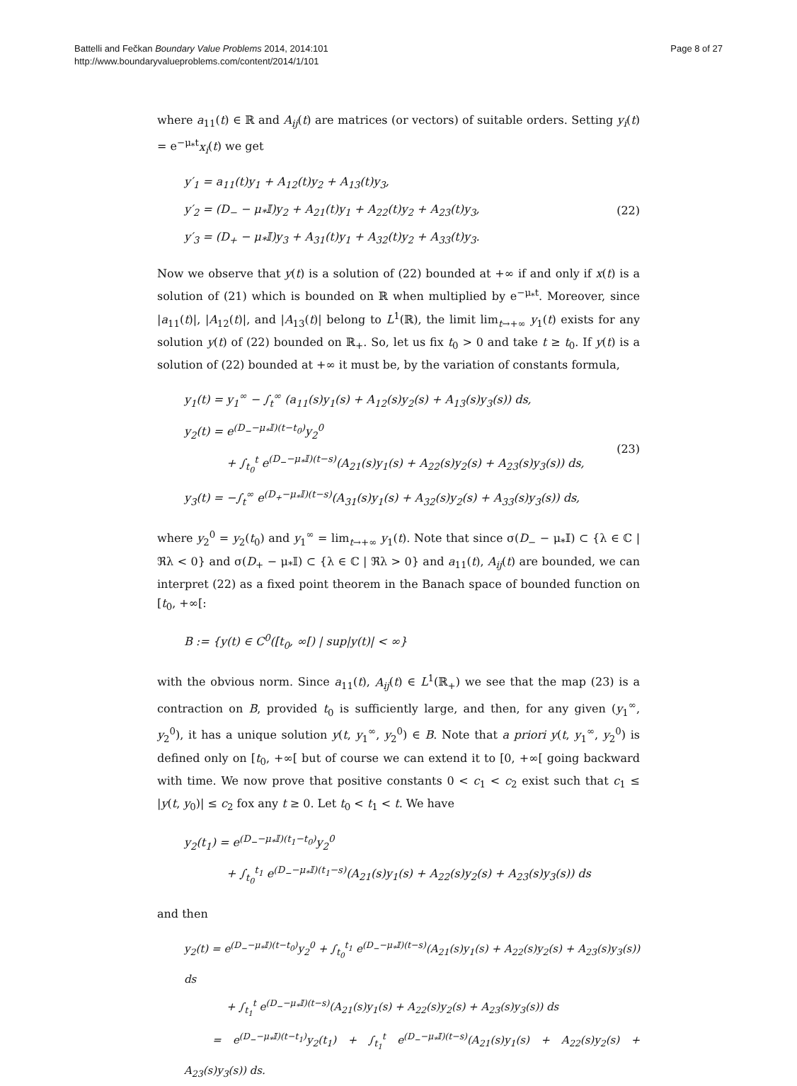Battelli and Fečkan Boundary Value Problems 2014, 2014:101
http://www.boundaryvalueproblems.com/content/2014/1/101
Page 8 of 27
where a<sub>11</sub>(t) ∈ ℝ and A<sub>ij</sub>(t) are matrices (or vectors) of suitable orders. Setting y<sub>i</sub>(t) = e<sup>−μ<sub>*</sub>t</sup>x<sub>i</sub>(t) we get
y′<sub>1</sub> = a<sub>11</sub>(t)y<sub>1</sub> + A<sub>12</sub>(t)y<sub>2</sub> + A<sub>13</sub>(t)y<sub>3</sub>,
y′<sub>2</sub> = (D<sub>−</sub> − μ<sub>*</sub>𝕀)y<sub>2</sub> + A<sub>21</sub>(t)y<sub>1</sub> + A<sub>22</sub>(t)y<sub>2</sub> + A<sub>23</sub>(t)y<sub>3</sub>,
y′<sub>3</sub> = (D<sub>+</sub> − μ<sub>*</sub>𝕀)y<sub>3</sub> + A<sub>31</sub>(t)y<sub>1</sub> + A<sub>32</sub>(t)y<sub>2</sub> + A<sub>33</sub>(t)y<sub>3</sub>.
(22)
Now we observe that y(t) is a solution of (22) bounded at +∞ if and only if x(t) is a solution of (21) which is bounded on ℝ when multiplied by e<sup>−μ<sub>*</sub>t</sup>. Moreover, since |a<sub>11</sub>(t)|, |A<sub>12</sub>(t)|, and |A<sub>13</sub>(t)| belong to L<sup>1</sup>(ℝ), the limit lim<sub>t→+∞</sub> y<sub>1</sub>(t) exists for any solution y(t) of (22) bounded on ℝ<sub>+</sub>. So, let us fix t<sub>0</sub> > 0 and take t ≥ t<sub>0</sub>. If y(t) is a solution of (22) bounded at +∞ it must be, by the variation of constants formula,
y<sub>1</sub>(t) = y<sub>1</sub><sup>∞</sup> − ∫<sub>t</sub><sup>∞</sup> (a<sub>11</sub>(s)y<sub>1</sub>(s) + A<sub>12</sub>(s)y<sub>2</sub>(s) + A<sub>13</sub>(s)y<sub>3</sub>(s)) ds,
y<sub>2</sub>(t) = e<sup>(D<sub>−</sub>−μ<sub>*</sub>𝕀)(t−t<sub>0</sub>)</sup>y<sub>2</sub><sup>0</sup>
+ ∫<sub>t<sub>0</sub></sub><sup>t</sup> e<sup>(D<sub>−</sub>−μ<sub>*</sub>𝕀)(t−s)</sup>(A<sub>21</sub>(s)y<sub>1</sub>(s) + A<sub>22</sub>(s)y<sub>2</sub>(s) + A<sub>23</sub>(s)y<sub>3</sub>(s)) ds,
y<sub>3</sub>(t) = −∫<sub>t</sub><sup>∞</sup> e<sup>(D<sub>+</sub>−μ<sub>*</sub>𝕀)(t−s)</sup>(A<sub>31</sub>(s)y<sub>1</sub>(s) + A<sub>32</sub>(s)y<sub>2</sub>(s) + A<sub>33</sub>(s)y<sub>3</sub>(s)) ds,
(23)
where y<sub>2</sub><sup>0</sup> = y<sub>2</sub>(t<sub>0</sub>) and y<sub>1</sub><sup>∞</sup> = lim<sub>t→+∞</sub> y<sub>1</sub>(t). Note that since σ(D<sub>−</sub> − μ<sub>*</sub>𝕀) ⊂ {λ ∈ ℂ | ℜλ < 0} and σ(D<sub>+</sub> − μ<sub>*</sub>𝕀) ⊂ {λ ∈ ℂ | ℜλ > 0} and a<sub>11</sub>(t), A<sub>ij</sub>(t) are bounded, we can interpret (22) as a fixed point theorem in the Banach space of bounded function on [t<sub>0</sub>, +∞[:
B := {y(t) ∈ C<sup>0</sup>([t<sub>0</sub>, ∞[) | sup|y(t)| < ∞}
with the obvious norm. Since a<sub>11</sub>(t), A<sub>ij</sub>(t) ∈ L<sup>1</sup>(ℝ<sub>+</sub>) we see that the map (23) is a contraction on B, provided t<sub>0</sub> is sufficiently large, and then, for any given (y<sub>1</sub><sup>∞</sup>, y<sub>2</sub><sup>0</sup>), it has a unique solution y(t, y<sub>1</sub><sup>∞</sup>, y<sub>2</sub><sup>0</sup>) ∈ B. Note that a priori y(t, y<sub>1</sub><sup>∞</sup>, y<sub>2</sub><sup>0</sup>) is defined only on [t<sub>0</sub>, +∞[ but of course we can extend it to [0, +∞[ going backward with time. We now prove that positive constants 0 < c<sub>1</sub> < c<sub>2</sub> exist such that c<sub>1</sub> ≤ |y(t, y<sub>0</sub>)| ≤ c<sub>2</sub> fox any t ≥ 0. Let t<sub>0</sub> < t<sub>1</sub> < t. We have
y<sub>2</sub>(t<sub>1</sub>) = e<sup>(D<sub>−</sub>−μ<sub>*</sub>𝕀)(t<sub>1</sub>−t<sub>0</sub>)</sup>y<sub>2</sub><sup>0</sup>
+ ∫<sub>t<sub>0</sub></sub><sup>t<sub>1</sub></sup> e<sup>(D<sub>−</sub>−μ<sub>*</sub>𝕀)(t<sub>1</sub>−s)</sup>(A<sub>21</sub>(s)y<sub>1</sub>(s) + A<sub>22</sub>(s)y<sub>2</sub>(s) + A<sub>23</sub>(s)y<sub>3</sub>(s)) ds
and then
y<sub>2</sub>(t) = e<sup>(D<sub>−</sub>−μ<sub>*</sub>𝕀)(t−t<sub>0</sub>)</sup>y<sub>2</sub><sup>0</sup> + ∫<sub>t<sub>0</sub></sub><sup>t<sub>1</sub></sup> e<sup>(D<sub>−</sub>−μ<sub>*</sub>𝕀)(t−s)</sup>(A<sub>21</sub>(s)y<sub>1</sub>(s) + A<sub>22</sub>(s)y<sub>2</sub>(s) + A<sub>23</sub>(s)y<sub>3</sub>(s)) ds
+ ∫<sub>t<sub>1</sub></sub><sup>t</sup> e<sup>(D<sub>−</sub>−μ<sub>*</sub>𝕀)(t−s)</sup>(A<sub>21</sub>(s)y<sub>1</sub>(s) + A<sub>22</sub>(s)y<sub>2</sub>(s) + A<sub>23</sub>(s)y<sub>3</sub>(s)) ds
= e<sup>(D<sub>−</sub>−μ<sub>*</sub>𝕀)(t−t<sub>1</sub>)</sup>y<sub>2</sub>(t<sub>1</sub>) + ∫<sub>t<sub>1</sub></sub><sup>t</sup> e<sup>(D<sub>−</sub>−μ<sub>*</sub>𝕀)(t−s)</sup>(A<sub>21</sub>(s)y<sub>1</sub>(s) + A<sub>22</sub>(s)y<sub>2</sub>(s) + A<sub>23</sub>(s)y<sub>3</sub>(s)) ds.